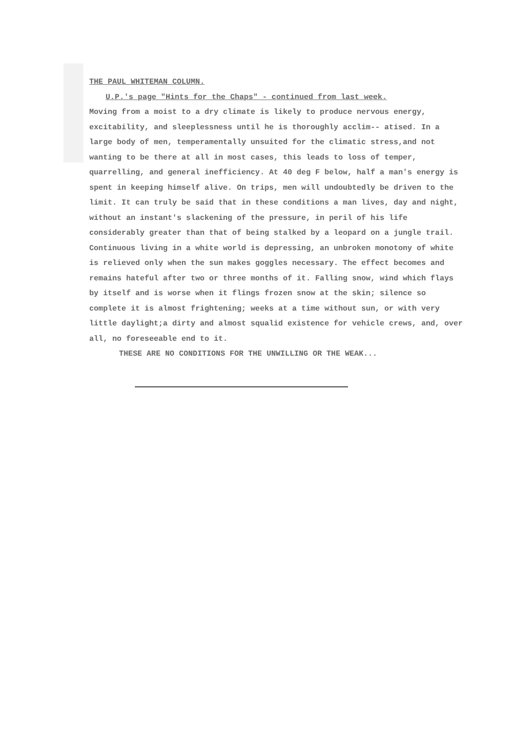THE PAUL WHITEMAN COLUMN.
U.P.'s page "Hints for the Chaps" - continued from last week.
Moving from a moist to a dry climate is likely to produce nervous energy, excitability, and sleeplessness until he is thoroughly acclim-- atised. In a large body of men, temperamentally unsuited for the climatic stress,and not wanting to be there at all in most cases, this leads to loss of temper, quarrelling, and general inefficiency. At 40 deg F below, half a man's energy is spent in keeping himself alive. On trips, men will undoubtedly be driven to the limit. It can truly be said that in these conditions a man lives, day and night, without an instant's slackening of the pressure, in peril of his life considerably greater than that of being stalked by a leopard on a jungle trail. Continuous living in a white world is depressing, an unbroken monotony of white is relieved only when the sun makes goggles necessary. The effect becomes and remains hateful after two or three months of it. Falling snow, wind which flays by itself and is worse when it flings frozen snow at the skin; silence so complete it is almost frightening; weeks at a time without sun, or with very little daylight;a dirty and almost squalid existence for vehicle crews, and, over all, no foreseeable end to it.
THESE ARE NO CONDITIONS FOR THE UNWILLING OR THE WEAK...